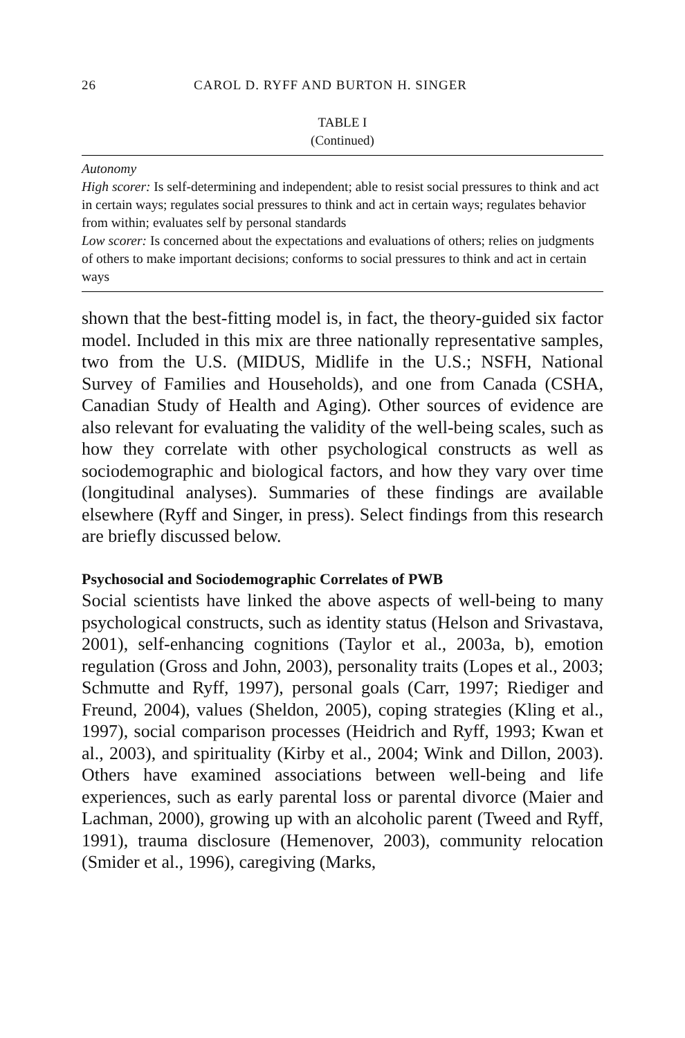26 CAROL D. RYFF AND BURTON H. SINGER
TABLE I
(Continued)
| Autonomy High scorer: Is self-determining and independent; able to resist social pressures to think and act in certain ways; regulates social pressures to think and act in certain ways; regulates behavior from within; evaluates self by personal standards Low scorer: Is concerned about the expectations and evaluations of others; relies on judgments of others to make important decisions; conforms to social pressures to think and act in certain ways |
shown that the best-fitting model is, in fact, the theory-guided six factor model. Included in this mix are three nationally representative samples, two from the U.S. (MIDUS, Midlife in the U.S.; NSFH, National Survey of Families and Households), and one from Canada (CSHA, Canadian Study of Health and Aging). Other sources of evidence are also relevant for evaluating the validity of the well-being scales, such as how they correlate with other psychological constructs as well as sociodemographic and biological factors, and how they vary over time (longitudinal analyses). Summaries of these findings are available elsewhere (Ryff and Singer, in press). Select findings from this research are briefly discussed below.
Psychosocial and Sociodemographic Correlates of PWB
Social scientists have linked the above aspects of well-being to many psychological constructs, such as identity status (Helson and Srivastava, 2001), self-enhancing cognitions (Taylor et al., 2003a, b), emotion regulation (Gross and John, 2003), personality traits (Lopes et al., 2003; Schmutte and Ryff, 1997), personal goals (Carr, 1997; Riediger and Freund, 2004), values (Sheldon, 2005), coping strategies (Kling et al., 1997), social comparison processes (Heidrich and Ryff, 1993; Kwan et al., 2003), and spirituality (Kirby et al., 2004; Wink and Dillon, 2003). Others have examined associations between well-being and life experiences, such as early parental loss or parental divorce (Maier and Lachman, 2000), growing up with an alcoholic parent (Tweed and Ryff, 1991), trauma disclosure (Hemenover, 2003), community relocation (Smider et al., 1996), caregiving (Marks,